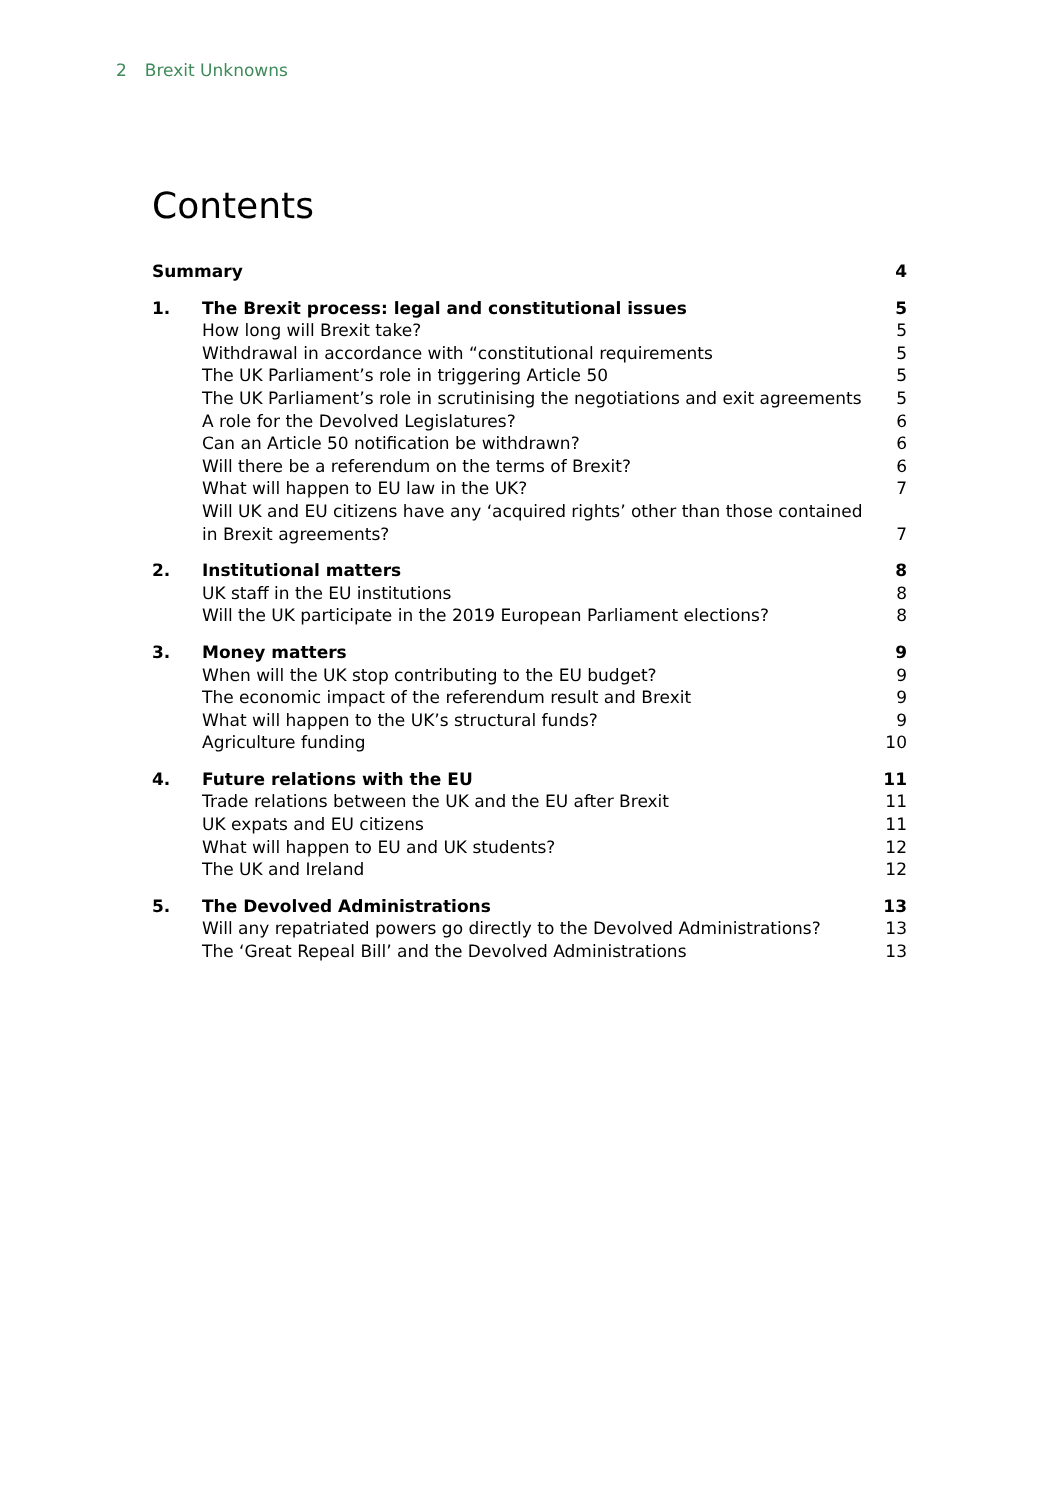2 Brexit Unknowns
Contents
| Summary | | 4 |
| 1. | The Brexit process: legal and constitutional issues | 5 |
| | How long will Brexit take? | 5 |
| | Withdrawal in accordance with “constitutional requirements | 5 |
| | The UK Parliament’s role in triggering Article 50 | 5 |
| | The UK Parliament’s role in scrutinising the negotiations and exit agreements | 5 |
| | A role for the Devolved Legislatures? | 6 |
| | Can an Article 50 notification be withdrawn? | 6 |
| | Will there be a referendum on the terms of Brexit? | 6 |
| | What will happen to EU law in the UK? | 7 |
| | Will UK and EU citizens have any ‘acquired rights’ other than those contained in Brexit agreements? | 7 |
| 2. | Institutional matters | 8 |
| | UK staff in the EU institutions | 8 |
| | Will the UK participate in the 2019 European Parliament elections? | 8 |
| 3. | Money matters | 9 |
| | When will the UK stop contributing to the EU budget? | 9 |
| | The economic impact of the referendum result and Brexit | 9 |
| | What will happen to the UK’s structural funds? | 9 |
| | Agriculture funding | 10 |
| 4. | Future relations with the EU | 11 |
| | Trade relations between the UK and the EU after Brexit | 11 |
| | UK expats and EU citizens | 11 |
| | What will happen to EU and UK students? | 12 |
| | The UK and Ireland | 12 |
| 5. | The Devolved Administrations | 13 |
| | Will any repatriated powers go directly to the Devolved Administrations? | 13 |
| | The ‘Great Repeal Bill’ and the Devolved Administrations | 13 |